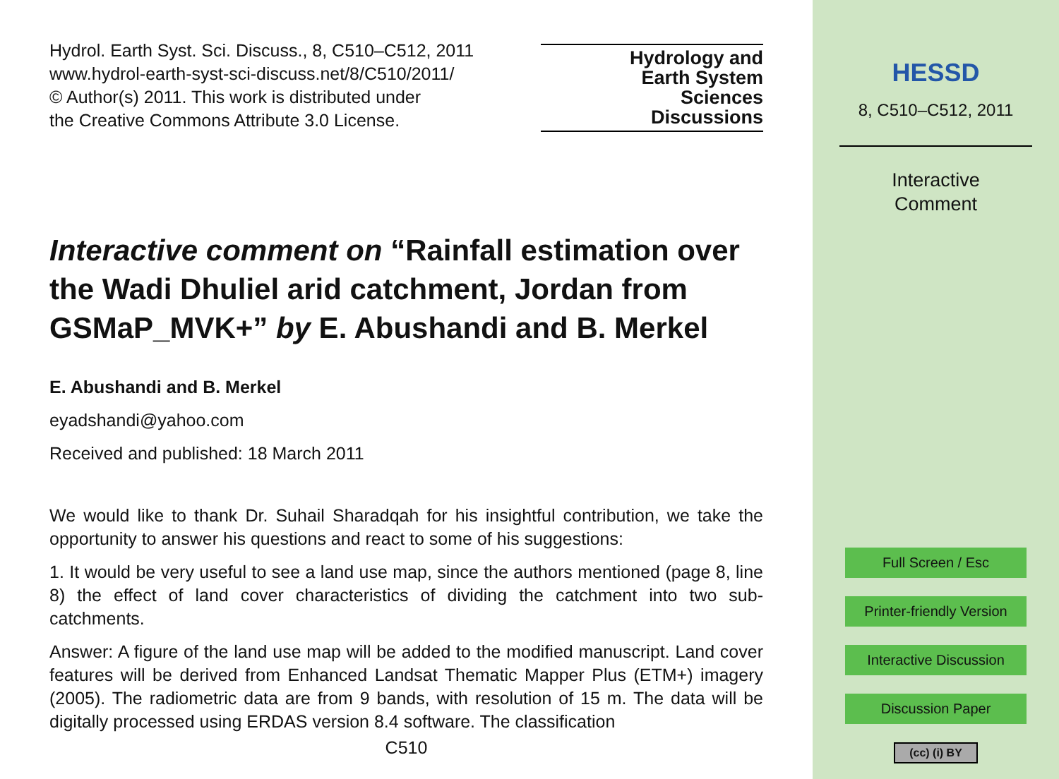Hydrol. Earth Syst. Sci. Discuss., 8, C510–C512, 2011
www.hydrol-earth-syst-sci-discuss.net/8/C510/2011/
© Author(s) 2011. This work is distributed under
the Creative Commons Attribute 3.0 License.
Hydrology and
Earth System
Sciences
Discussions
Interactive comment on “Rainfall estimation over the Wadi Dhuliel arid catchment, Jordan from GSMaP_MVK+” by E. Abushandi and B. Merkel
E. Abushandi and B. Merkel
eyadshandi@yahoo.com
Received and published: 18 March 2011
We would like to thank Dr. Suhail Sharadqah for his insightful contribution, we take the opportunity to answer his questions and react to some of his suggestions:
1. It would be very useful to see a land use map, since the authors mentioned (page 8, line 8) the effect of land cover characteristics of dividing the catchment into two sub-catchments.
Answer: A figure of the land use map will be added to the modified manuscript. Land cover features will be derived from Enhanced Landsat Thematic Mapper Plus (ETM+) imagery (2005). The radiometric data are from 9 bands, with resolution of 15 m. The data will be digitally processed using ERDAS version 8.4 software. The classification
C510
HESSD
8, C510–C512, 2011
Interactive
Comment
Full Screen / Esc
Printer-friendly Version
Interactive Discussion
Discussion Paper
(cc) (i) BY